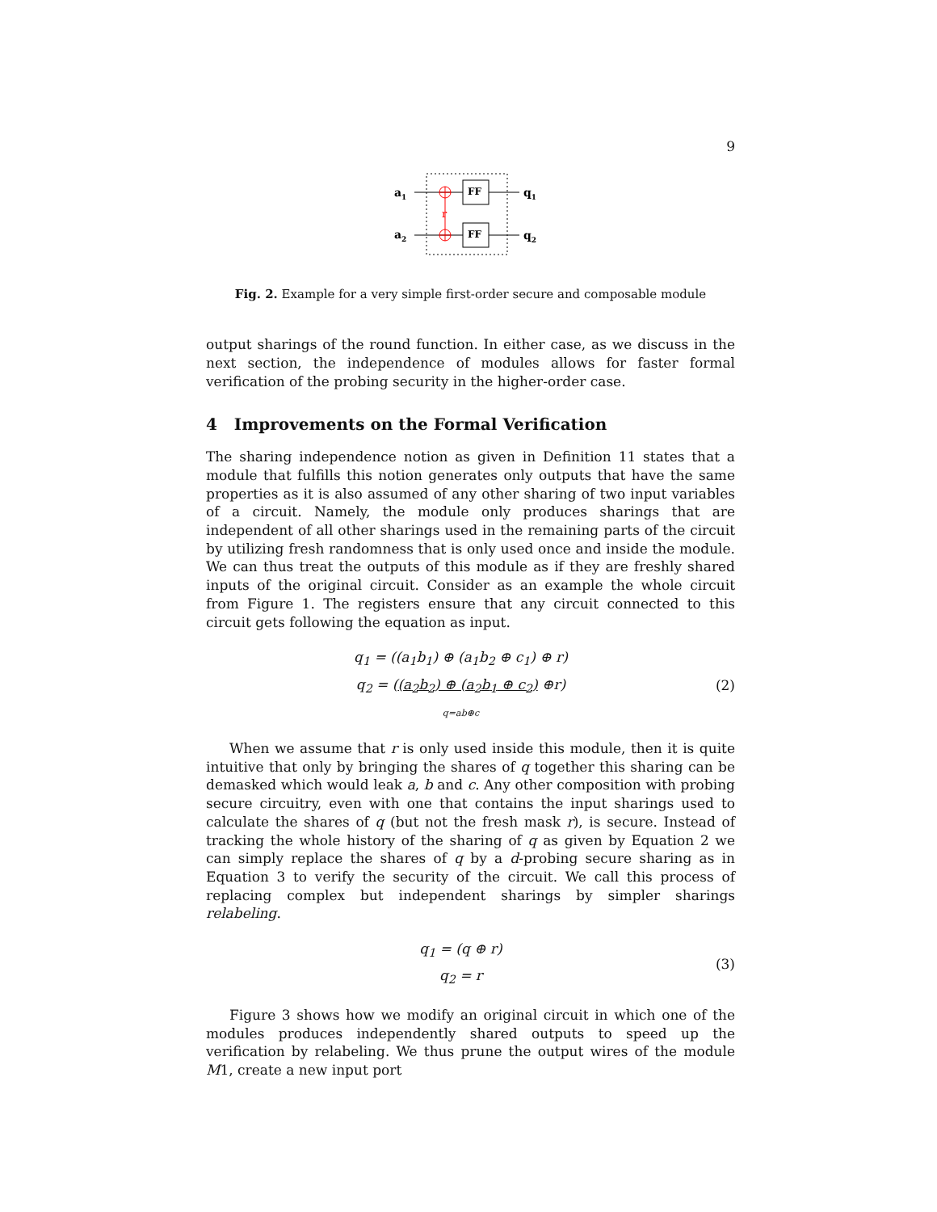9
a1
a2
r
FF
FF
q1
q2
Fig. 2. Example for a very simple first-order secure and composable module
output sharings of the round function. In either case, as we discuss in the next section, the independence of modules allows for faster formal verification of the probing security in the higher-order case.
4 Improvements on the Formal Verification
The sharing independence notion as given in Definition 11 states that a module that fulfills this notion generates only outputs that have the same properties as it is also assumed of any other sharing of two input variables of a circuit. Namely, the module only produces sharings that are independent of all other sharings used in the remaining parts of the circuit by utilizing fresh randomness that is only used once and inside the module. We can thus treat the outputs of this module as if they are freshly shared inputs of the original circuit. Consider as an example the whole circuit from Figure 1. The registers ensure that any circuit connected to this circuit gets following the equation as input.
q<sub>1</sub> = ((a<sub>1</sub>b<sub>1</sub>) ⊕ (a<sub>1</sub>b<sub>2</sub> ⊕ c<sub>1</sub>) ⊕ r)
q<sub>2</sub> = ((a<sub>2</sub>b<sub>2</sub>) ⊕ (a<sub>2</sub>b<sub>1</sub> ⊕ c<sub>2</sub>) ⊕r)
q=ab⊕c
(2)
When we assume that r is only used inside this module, then it is quite intuitive that only by bringing the shares of q together this sharing can be demasked which would leak a, b and c. Any other composition with probing secure circuitry, even with one that contains the input sharings used to calculate the shares of q (but not the fresh mask r), is secure. Instead of tracking the whole history of the sharing of q as given by Equation 2 we can simply replace the shares of q by a d-probing secure sharing as in Equation 3 to verify the security of the circuit. We call this process of replacing complex but independent sharings by simpler sharings relabeling.
q<sub>1</sub> = (q ⊕ r)
q<sub>2</sub> = r
(3)
Figure 3 shows how we modify an original circuit in which one of the modules produces independently shared outputs to speed up the verification by relabeling. We thus prune the output wires of the module M1, create a new input port